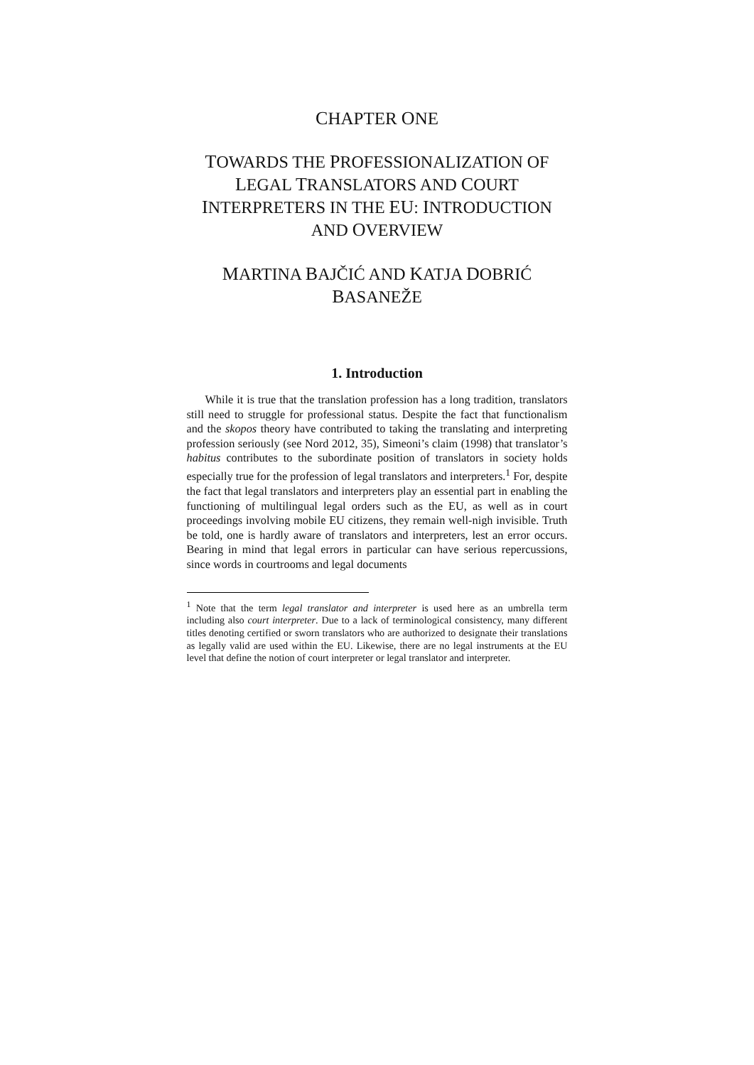CHAPTER ONE
TOWARDS THE PROFESSIONALIZATION OF
LEGAL TRANSLATORS AND COURT
INTERPRETERS IN THE EU: INTRODUCTION
AND OVERVIEW
MARTINA BAJČIĆ AND KATJA DOBRIĆ
BASANEŽE
1. Introduction
While it is true that the translation profession has a long tradition, translators still need to struggle for professional status. Despite the fact that functionalism and the skopos theory have contributed to taking the translating and interpreting profession seriously (see Nord 2012, 35), Simeoni’s claim (1998) that translator’s habitus contributes to the subordinate position of translators in society holds especially true for the profession of legal translators and interpreters.<sup>1</sup> For, despite the fact that legal translators and interpreters play an essential part in enabling the functioning of multilingual legal orders such as the EU, as well as in court proceedings involving mobile EU citizens, they remain well-nigh invisible. Truth be told, one is hardly aware of translators and interpreters, lest an error occurs. Bearing in mind that legal errors in particular can have serious repercussions, since words in courtrooms and legal documents
<sup>1</sup> Note that the term legal translator and interpreter is used here as an umbrella term including also court interpreter. Due to a lack of terminological consistency, many different titles denoting certified or sworn translators who are authorized to designate their translations as legally valid are used within the EU. Likewise, there are no legal instruments at the EU level that define the notion of court interpreter or legal translator and interpreter.